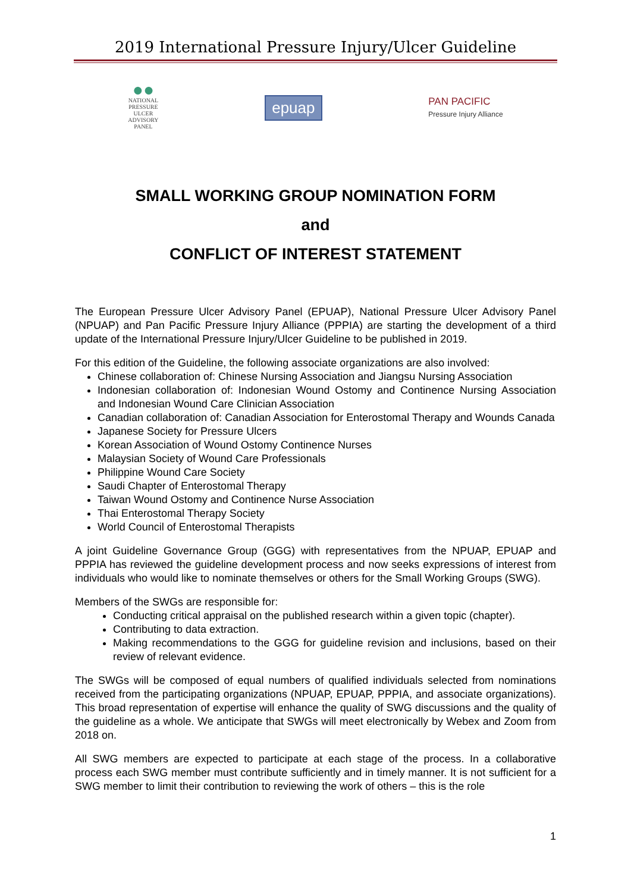2019 International Pressure Injury/Ulcer Guideline
●●
NATIONAL
PRESSURE
ULCER
ADVISORY
PANEL
epuap
PAN PACIFIC
Pressure Injury Alliance
SMALL WORKING GROUP NOMINATION FORM
and
CONFLICT OF INTEREST STATEMENT
The European Pressure Ulcer Advisory Panel (EPUAP), National Pressure Ulcer Advisory Panel (NPUAP) and Pan Pacific Pressure Injury Alliance (PPPIA) are starting the development of a third update of the International Pressure Injury/Ulcer Guideline to be published in 2019.
For this edition of the Guideline, the following associate organizations are also involved:
Chinese collaboration of: Chinese Nursing Association and Jiangsu Nursing Association
Indonesian collaboration of: Indonesian Wound Ostomy and Continence Nursing Association and Indonesian Wound Care Clinician Association
Canadian collaboration of: Canadian Association for Enterostomal Therapy and Wounds Canada
Japanese Society for Pressure Ulcers
Korean Association of Wound Ostomy Continence Nurses
Malaysian Society of Wound Care Professionals
Philippine Wound Care Society
Saudi Chapter of Enterostomal Therapy
Taiwan Wound Ostomy and Continence Nurse Association
Thai Enterostomal Therapy Society
World Council of Enterostomal Therapists
A joint Guideline Governance Group (GGG) with representatives from the NPUAP, EPUAP and PPPIA has reviewed the guideline development process and now seeks expressions of interest from individuals who would like to nominate themselves or others for the Small Working Groups (SWG).
Members of the SWGs are responsible for:
Conducting critical appraisal on the published research within a given topic (chapter).
Contributing to data extraction.
Making recommendations to the GGG for guideline revision and inclusions, based on their review of relevant evidence.
The SWGs will be composed of equal numbers of qualified individuals selected from nominations received from the participating organizations (NPUAP, EPUAP, PPPIA, and associate organizations). This broad representation of expertise will enhance the quality of SWG discussions and the quality of the guideline as a whole. We anticipate that SWGs will meet electronically by Webex and Zoom from 2018 on.
All SWG members are expected to participate at each stage of the process. In a collaborative process each SWG member must contribute sufficiently and in timely manner. It is not sufficient for a SWG member to limit their contribution to reviewing the work of others – this is the role
1